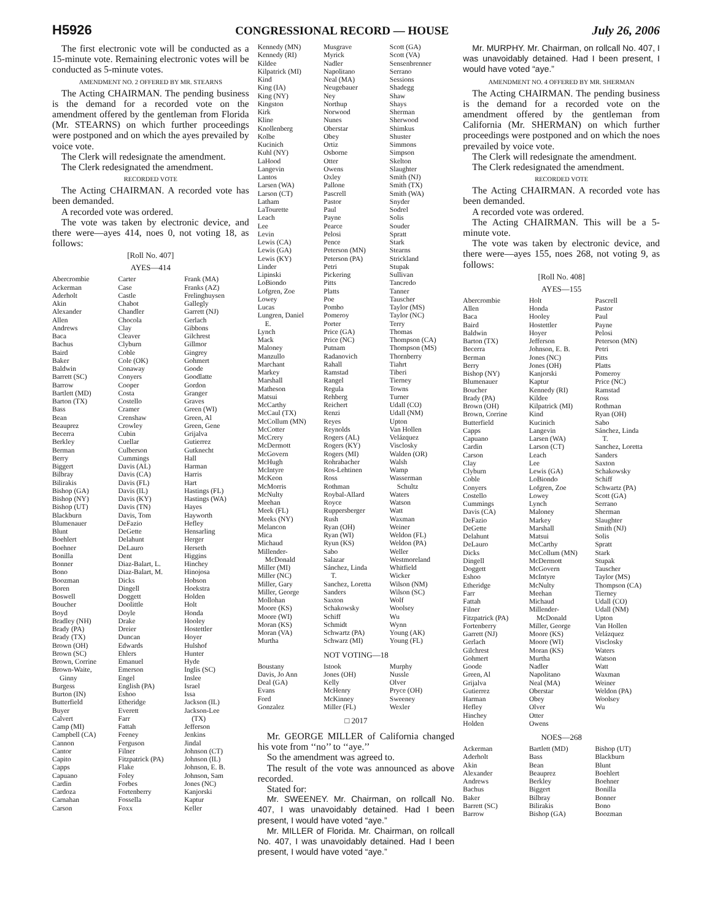H5926 CONGRESSIONAL RECORD — HOUSE July 26, 2006
The first electronic vote will be conducted as a 15-minute vote. Remaining electronic votes will be conducted as 5-minute votes.
AMENDMENT NO. 2 OFFERED BY MR. STEARNS
The Acting CHAIRMAN. The pending business is the demand for a recorded vote on the amendment offered by the gentleman from Florida (Mr. STEARNS) on which further proceedings were postponed and on which the ayes prevailed by voice vote.
The Clerk will redesignate the amendment.
The Clerk redesignated the amendment.
RECORDED VOTE
The Acting CHAIRMAN. A recorded vote has been demanded.
A recorded vote was ordered.
The vote was taken by electronic device, and there were—ayes 414, noes 0, not voting 18, as follows:
[Roll No. 407]
AYES—414
Abercrombie
Ackerman
Aderholt
Akin
Alexander
Allen
Andrews
Baca
Bachus
Baird
Baker
Baldwin
Barrett (SC)
Barrow
Bartlett (MD)
Barton (TX)
Bass
Bean
Beauprez
Becerra
Berkley
Berman
Berry
Biggert
Bilbray
Bilirakis
Bishop (GA)
Bishop (NY)
Bishop (UT)
Blackburn
Blumenauer
Blunt
Boehlert
Boehner
Bonilla
Bonner
Bono
Boozman
Boren
Boswell
Boucher
Boyd
Bradley (NH)
Brady (PA)
Brady (TX)
Brown (OH)
Brown (SC)
Brown, Corrine
Brown-Waite,
Ginny
Burgess
Burton (IN)
Butterfield
Buyer
Calvert
Camp (MI)
Campbell (CA)
Cannon
Cantor
Capito
Capps
Capuano
Cardin
Cardoza
Carnahan
Carson
Carter
Case
Castle
Chabot
Chandler
Chocola
Clay
Cleaver
Clyburn
Coble
Cole (OK)
Conaway
Conyers
Cooper
Costa
Costello
Cramer
Crenshaw
Crowley
Cubin
Cuellar
Culberson
Cummings
Davis (AL)
Davis (CA)
Davis (FL)
Davis (IL)
Davis (KY)
Davis (TN)
Davis, Tom
DeFazio
DeGette
Delahunt
DeLauro
Dent
Diaz-Balart, L.
Diaz-Balart, M.
Dicks
Dingell
Doggett
Doolittle
Doyle
Drake
Dreier
Duncan
Edwards
Ehlers
Emanuel
Emerson
Engel
English (PA)
Eshoo
Etheridge
Everett
Farr
Fattah
Feeney
Ferguson
Filner
Fitzpatrick (PA)
Flake
Foley
Forbes
Fortenberry
Fossella
Foxx
Frank (MA)
Franks (AZ)
Frelinghuysen
Gallegly
Garrett (NJ)
Gerlach
Gibbons
Gilchrest
Gillmor
Gingrey
Gohmert
Goode
Goodlatte
Gordon
Granger
Graves
Green (WI)
Green, Al
Green, Gene
Grijalva
Gutierrez
Gutknecht
Hall
Harman
Harris
Hart
Hastings (FL)
Hastings (WA)
Hayes
Hayworth
Hefley
Hensarling
Herger
Herseth
Higgins
Hinchey
Hinojosa
Hobson
Hoekstra
Holden
Holt
Honda
Hooley
Hostettler
Hoyer
Hulshof
Hunter
Hyde
Inglis (SC)
Inslee
Israel
Issa
Jackson (IL)
Jackson-Lee
(TX)
Jefferson
Jenkins
Jindal
Johnson (CT)
Johnson (IL)
Johnson, E. B.
Johnson, Sam
Jones (NC)
Kanjorski
Kaptur
Keller
Kennedy (MN)
Kennedy (RI)
Kildee
Kilpatrick (MI)
Kind
King (IA)
King (NY)
Kingston
Kirk
Kline
Knollenberg
Kolbe
Kucinich
Kuhl (NY)
LaHood
Langevin
Lantos
Larsen (WA)
Larson (CT)
Latham
LaTourette
Leach
Lee
Levin
Lewis (CA)
Lewis (GA)
Lewis (KY)
Linder
Lipinski
LoBiondo
Lofgren, Zoe
Lowey
Lucas
Lungren, Daniel
E.
Lynch
Mack
Maloney
Manzullo
Marchant
Markey
Marshall
Matheson
Matsui
McCarthy
McCaul (TX)
McCollum (MN)
McCotter
McCrery
McDermott
McGovern
McHugh
McIntyre
McKeon
McMorris
McNulty
Meehan
Meek (FL)
Meeks (NY)
Melancon
Mica
Michaud
Millender-
McDonald
Miller (MI)
Miller (NC)
Miller, Gary
Miller, George
Mollohan
Moore (KS)
Moore (WI)
Moran (KS)
Moran (VA)
Murtha
Musgrave
Myrick
Nadler
Napolitano
Neal (MA)
Neugebauer
Ney
Northup
Norwood
Nunes
Oberstar
Obey
Ortiz
Osborne
Otter
Owens
Oxley
Pallone
Pascrell
Pastor
Paul
Payne
Pearce
Pelosi
Pence
Peterson (MN)
Peterson (PA)
Petri
Pickering
Pitts
Platts
Poe
Pombo
Pomeroy
Porter
Price (GA)
Price (NC)
Putnam
Radanovich
Rahall
Ramstad
Rangel
Regula
Rehberg
Reichert
Renzi
Reyes
Reynolds
Rogers (AL)
Rogers (KY)
Rogers (MI)
Rohrabacher
Ros-Lehtinen
Ross
Rothman
Roybal-Allard
Royce
Ruppersberger
Rush
Ryan (OH)
Ryan (WI)
Ryun (KS)
Sabo
Salazar
Sánchez, Linda
T.
Sanchez, Loretta
Sanders
Saxton
Schakowsky
Schiff
Schmidt
Schwartz (PA)
Schwarz (MI)
Scott (GA)
Scott (VA)
Sensenbrenner
Serrano
Sessions
Shadegg
Shaw
Shays
Sherman
Sherwood
Shimkus
Shuster
Simmons
Simpson
Skelton
Slaughter
Smith (NJ)
Smith (TX)
Smith (WA)
Snyder
Sodrel
Solis
Souder
Spratt
Stark
Stearns
Strickland
Stupak
Sullivan
Tancredo
Tanner
Tauscher
Taylor (MS)
Taylor (NC)
Terry
Thomas
Thompson (CA)
Thompson (MS)
Thornberry
Tiahrt
Tiberi
Tierney
Towns
Turner
Udall (CO)
Udall (NM)
Upton
Van Hollen
Velázquez
Visclosky
Walden (OR)
Walsh
Wamp
Wasserman
Schultz
Waters
Watson
Watt
Waxman
Weiner
Weldon (FL)
Weldon (PA)
Weller
Westmoreland
Whitfield
Wicker
Wilson (NM)
Wilson (SC)
Wolf
Woolsey
Wu
Wynn
Young (AK)
Young (FL)
NOT VOTING—18
Boustany
Davis, Jo Ann
Deal (GA)
Evans
Ford
Gonzalez
Istook
Jones (OH)
Kelly
McHenry
McKinney
Miller (FL)
Murphy
Nussle
Olver
Pryce (OH)
Sweeney
Wexler
□ 2017
Mr. GEORGE MILLER of California changed his vote from ‘‘no’’ to ‘‘aye.’’
So the amendment was agreed to.
The result of the vote was announced as above recorded.
Stated for:
Mr. SWEENEY. Mr. Chairman, on rollcall No. 407, I was unavoidably detained. Had I been present, I would have voted “aye.”
Mr. MILLER of Florida. Mr. Chairman, on rollcall No. 407, I was unavoidably detained. Had I been present, I would have voted “aye.”
Mr. MURPHY. Mr. Chairman, on rollcall No. 407, I was unavoidably detained. Had I been present, I would have voted “aye.”
AMENDMENT NO. 4 OFFERED BY MR. SHERMAN
The Acting CHAIRMAN. The pending business is the demand for a recorded vote on the amendment offered by the gentleman from California (Mr. SHERMAN) on which further proceedings were postponed and on which the noes prevailed by voice vote.
The Clerk will redesignate the amendment.
The Clerk redesignated the amendment.
RECORDED VOTE
The Acting CHAIRMAN. A recorded vote has been demanded.
A recorded vote was ordered.
The Acting CHAIRMAN. This will be a 5-minute vote.
The vote was taken by electronic device, and there were—ayes 155, noes 268, not voting 9, as follows:
[Roll No. 408]
AYES—155
Abercrombie
Allen
Baca
Baird
Baldwin
Barton (TX)
Becerra
Berman
Berry
Bishop (NY)
Blumenauer
Boucher
Brady (PA)
Brown (OH)
Brown, Corrine
Butterfield
Capps
Capuano
Cardin
Carson
Clay
Clyburn
Coble
Conyers
Costello
Cummings
Davis (CA)
DeFazio
DeGette
Delahunt
DeLauro
Dicks
Dingell
Doggett
Eshoo
Etheridge
Farr
Fattah
Filner
Fitzpatrick (PA)
Fortenberry
Garrett (NJ)
Gerlach
Gilchrest
Gohmert
Goode
Green, Al
Grijalva
Gutierrez
Harman
Hefley
Hinchey
Holden
Holt
Honda
Hooley
Hostettler
Hoyer
Jefferson
Johnson, E. B.
Jones (NC)
Jones (OH)
Kanjorski
Kaptur
Kennedy (RI)
Kildee
Kilpatrick (MI)
Kind
Kucinich
Langevin
Larsen (WA)
Larson (CT)
Leach
Lee
Lewis (GA)
LoBiondo
Lofgren, Zoe
Lowey
Lynch
Maloney
Markey
Marshall
Matsui
McCarthy
McCollum (MN)
McDermott
McGovern
McIntyre
McNulty
Meehan
Michaud
Millender-
McDonald
Miller, George
Moore (KS)
Moore (WI)
Moran (KS)
Murtha
Nadler
Napolitano
Neal (MA)
Oberstar
Obey
Olver
Otter
Owens
Pascrell
Pastor
Paul
Payne
Pelosi
Peterson (MN)
Petri
Pitts
Platts
Pomeroy
Price (NC)
Ramstad
Ross
Rothman
Ryan (OH)
Sabo
Sánchez, Linda
T.
Sanchez, Loretta
Sanders
Saxton
Schakowsky
Schiff
Schwartz (PA)
Scott (GA)
Serrano
Sherman
Slaughter
Smith (NJ)
Solis
Spratt
Stark
Stupak
Tauscher
Taylor (MS)
Thompson (CA)
Tierney
Udall (CO)
Udall (NM)
Upton
Van Hollen
Velázquez
Visclosky
Waters
Watson
Watt
Waxman
Weiner
Weldon (PA)
Woolsey
Wu
NOES—268
Ackerman
Aderholt
Akin
Alexander
Andrews
Bachus
Baker
Barrett (SC)
Barrow
Bartlett (MD)
Bass
Bean
Beauprez
Berkley
Biggert
Bilbray
Bilirakis
Bishop (GA)
Bishop (UT)
Blackburn
Blunt
Boehlert
Boehner
Bonilla
Bonner
Bono
Boozman